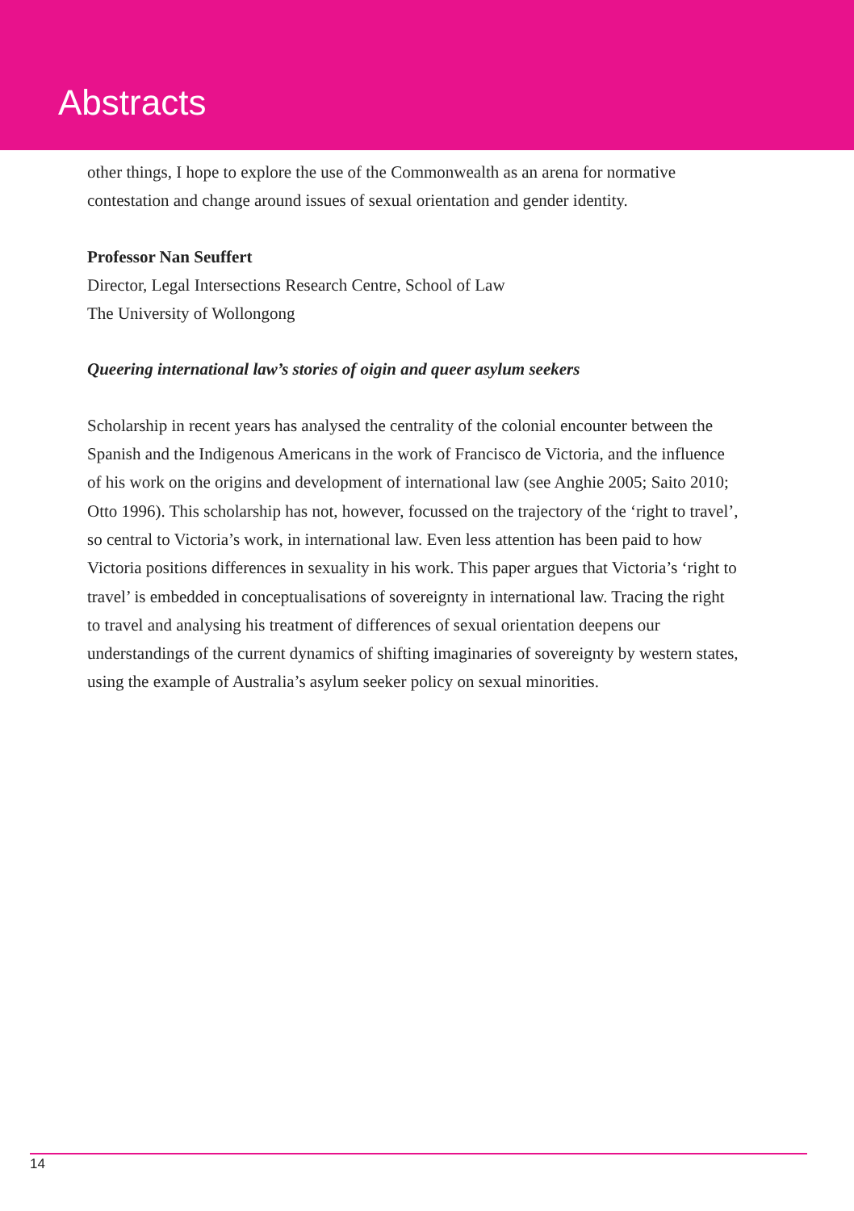Abstracts
other things, I hope to explore the use of the Commonwealth as an arena for normative contestation and change around issues of sexual orientation and gender identity.
Professor Nan Seuffert
Director, Legal Intersections Research Centre, School of Law
The University of Wollongong
Queering international law’s stories of oigin and queer asylum seekers
Scholarship in recent years has analysed the centrality of the colonial encounter between the Spanish and the Indigenous Americans in the work of Francisco de Victoria, and the influence of his work on the origins and development of international law (see Anghie 2005; Saito 2010; Otto 1996). This scholarship has not, however, focussed on the trajectory of the ‘right to travel’, so central to Victoria’s work, in international law. Even less attention has been paid to how Victoria positions differences in sexuality in his work. This paper argues that Victoria’s ‘right to travel’ is embedded in conceptualisations of sovereignty in international law. Tracing the right to travel and analysing his treatment of differences of sexual orientation deepens our understandings of the current dynamics of shifting imaginaries of sovereignty by western states, using the example of Australia’s asylum seeker policy on sexual minorities.
14